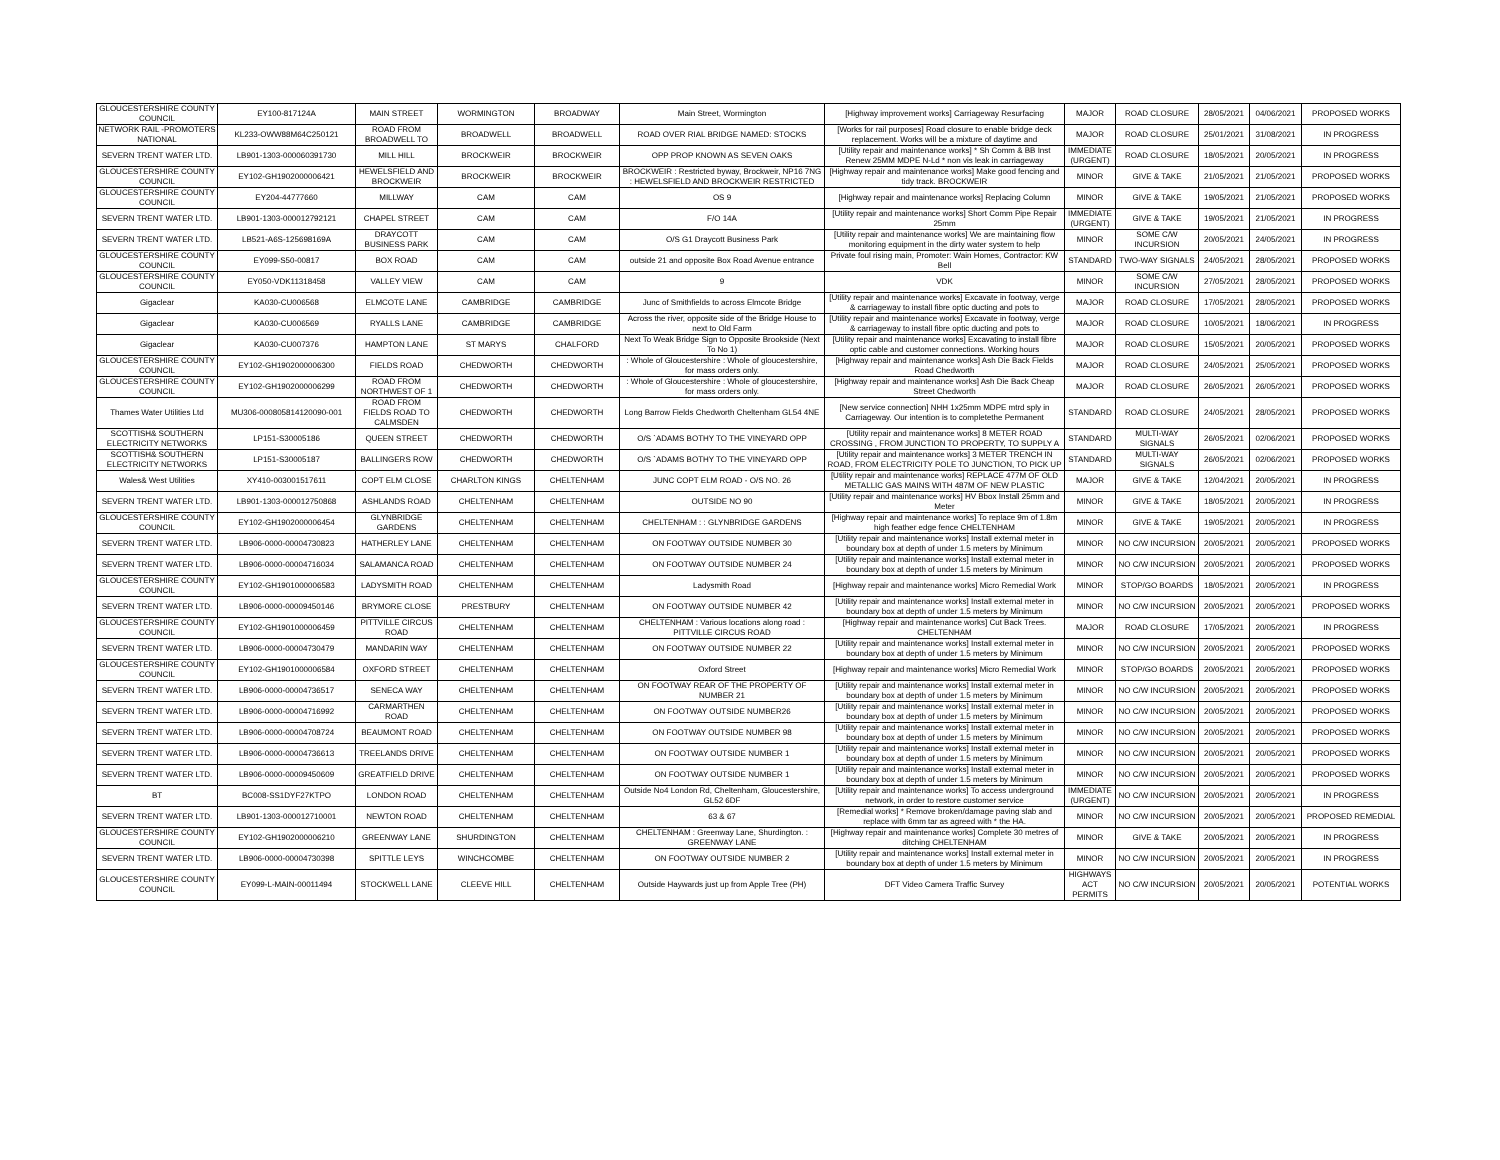| GLOUCESTERSHIRE COUNTY COUNCIL | EY100-817124A | MAIN STREET | WORMINGTON | BROADWAY | Main Street, Wormington | [Highway improvement works] Carriageway Resurfacing | MAJOR | ROAD CLOSURE | 28/05/2021 | 04/06/2021 | PROPOSED WORKS |
| NETWORK RAIL -PROMOTERS NATIONAL | KL233-OWW88M64C250121 | ROAD FROM BROADWELL TO | BROADWELL | BROADWELL | ROAD OVER RIAL BRIDGE NAMED: STOCKS | [Works for rail purposes] Road closure to enable bridge deck replacement. Works will be a mixture of daytime and | MAJOR | ROAD CLOSURE | 25/01/2021 | 31/08/2021 | IN PROGRESS |
| SEVERN TRENT WATER LTD. | LB901-1303-000060391730 | MILL HILL | BROCKWEIR | BROCKWEIR | OPP PROP KNOWN AS SEVEN OAKS | [Utility repair and maintenance works] * Sh Comm & BB Inst Renew 25MM MDPE N-Ld * non vis leak in carriageway | IMMEDIATE (URGENT) | ROAD CLOSURE | 18/05/2021 | 20/05/2021 | IN PROGRESS |
| GLOUCESTERSHIRE COUNTY COUNCIL | EY102-GH1902000006421 | HEWELSFIELD AND BROCKWEIR | BROCKWEIR | BROCKWEIR | BROCKWEIR : Restricted byway, Brockweir, NP16 7NG : HEWELSFIELD AND BROCKWEIR RESTRICTED | [Highway repair and maintenance works] Make good fencing and tidy track. BROCKWEIR | MINOR | GIVE & TAKE | 21/05/2021 | 21/05/2021 | PROPOSED WORKS |
| GLOUCESTERSHIRE COUNTY COUNCIL | EY204-44777660 | MILLWAY | CAM | CAM | OS 9 | [Highway repair and maintenance works] Replacing Column | MINOR | GIVE & TAKE | 19/05/2021 | 21/05/2021 | PROPOSED WORKS |
| SEVERN TRENT WATER LTD. | LB901-1303-000012792121 | CHAPEL STREET | CAM | CAM | F/O 14A | [Utility repair and maintenance works] Short Comm Pipe Repair 25mm | IMMEDIATE (URGENT) | GIVE & TAKE | 19/05/2021 | 21/05/2021 | IN PROGRESS |
| SEVERN TRENT WATER LTD. | LB521-A6S-125698169A | DRAYCOTT BUSINESS PARK | CAM | CAM | O/S G1 Draycott Business Park | [Utility repair and maintenance works] We are maintaining flow monitoring equipment in the dirty water system to help | MINOR | SOME C/W INCURSION | 20/05/2021 | 24/05/2021 | IN PROGRESS |
| GLOUCESTERSHIRE COUNTY COUNCIL | EY099-S50-00817 | BOX ROAD | CAM | CAM | outside 21 and opposite Box Road Avenue entrance | Private foul rising main, Promoter: Wain Homes, Contractor: KW Bell | STANDARD | TWO-WAY SIGNALS | 24/05/2021 | 28/05/2021 | PROPOSED WORKS |
| GLOUCESTERSHIRE COUNTY COUNCIL | EY050-VDK11318458 | VALLEY VIEW | CAM | CAM | 9 | VDK | MINOR | SOME C/W INCURSION | 27/05/2021 | 28/05/2021 | PROPOSED WORKS |
| Gigaclear | KA030-CU006568 | ELMCOTE LANE | CAMBRIDGE | CAMBRIDGE | Junc of Smithfields to across Elmcote Bridge | [Utility repair and maintenance works] Excavate in footway, verge & carriageway to install fibre optic ducting and pots to | MAJOR | ROAD CLOSURE | 17/05/2021 | 28/05/2021 | PROPOSED WORKS |
| Gigaclear | KA030-CU006569 | RYALLS LANE | CAMBRIDGE | CAMBRIDGE | Across the river, opposite side of the Bridge House to next to Old Farm | [Utility repair and maintenance works] Excavate in footway, verge & carriageway to install fibre optic ducting and pots to | MAJOR | ROAD CLOSURE | 10/05/2021 | 18/06/2021 | IN PROGRESS |
| Gigaclear | KA030-CU007376 | HAMPTON LANE | ST MARYS | CHALFORD | Next To Weak Bridge Sign to Opposite Brookside (Next To No 1) | [Utility repair and maintenance works] Excavating to install fibre optic cable and customer connections. Working hours | MAJOR | ROAD CLOSURE | 15/05/2021 | 20/05/2021 | PROPOSED WORKS |
| GLOUCESTERSHIRE COUNTY COUNCIL | EY102-GH1902000006300 | FIELDS ROAD | CHEDWORTH | CHEDWORTH | : Whole of Gloucestershire : Whole of gloucestershire, for mass orders only. | [Highway repair and maintenance works] Ash Die Back Fields Road Chedworth | MAJOR | ROAD CLOSURE | 24/05/2021 | 25/05/2021 | PROPOSED WORKS |
| GLOUCESTERSHIRE COUNTY COUNCIL | EY102-GH1902000006299 | ROAD FROM NORTHWEST OF 1 | CHEDWORTH | CHEDWORTH | : Whole of Gloucestershire : Whole of gloucestershire, for mass orders only. | [Highway repair and maintenance works] Ash Die Back Cheap Street Chedworth | MAJOR | ROAD CLOSURE | 26/05/2021 | 26/05/2021 | PROPOSED WORKS |
| Thames Water Utilities Ltd | MU306-000805814120090-001 | ROAD FROM FIELDS ROAD TO CALMSDEN | CHEDWORTH | CHEDWORTH | Long Barrow Fields Chedworth Cheltenham GL54 4NE | [New service connection] NHH 1x25mm MDPE mtrd sply in Carriageway. Our intention is to completethe Permanent | STANDARD | ROAD CLOSURE | 24/05/2021 | 28/05/2021 | PROPOSED WORKS |
| SCOTTISH& SOUTHERN ELECTRICITY NETWORKS | LP151-S30005186 | QUEEN STREET | CHEDWORTH | CHEDWORTH | O/S `ADAMS BOTHY TO THE VINEYARD OPP | [Utility repair and maintenance works] 8 METER ROAD CROSSING , FROM JUNCTION TO PROPERTY, TO SUPPLY A | STANDARD | MULTI-WAY SIGNALS | 26/05/2021 | 02/06/2021 | PROPOSED WORKS |
| SCOTTISH& SOUTHERN ELECTRICITY NETWORKS | LP151-S30005187 | BALLINGERS ROW | CHEDWORTH | CHEDWORTH | O/S `ADAMS BOTHY TO THE VINEYARD OPP | [Utility repair and maintenance works] 3 METER TRENCH IN ROAD, FROM ELECTRICITY POLE TO JUNCTION, TO PICK UP | STANDARD | MULTI-WAY SIGNALS | 26/05/2021 | 02/06/2021 | PROPOSED WORKS |
| Wales& West Utilities | XY410-003001517611 | COPT ELM CLOSE | CHARLTON KINGS | CHELTENHAM | JUNC COPT ELM ROAD - O/S NO. 26 | [Utility repair and maintenance works] REPLACE 477M OF OLD METALLIC GAS MAINS WITH 487M OF NEW PLASTIC | MAJOR | GIVE & TAKE | 12/04/2021 | 20/05/2021 | IN PROGRESS |
| SEVERN TRENT WATER LTD. | LB901-1303-000012750868 | ASHLANDS ROAD | CHELTENHAM | CHELTENHAM | OUTSIDE NO 90 | [Utility repair and maintenance works] HV Bbox Install 25mm and Meter | MINOR | GIVE & TAKE | 18/05/2021 | 20/05/2021 | IN PROGRESS |
| GLOUCESTERSHIRE COUNTY COUNCIL | EY102-GH1902000006454 | GLYNBRIDGE GARDENS | CHELTENHAM | CHELTENHAM | CHELTENHAM : : GLYNBRIDGE GARDENS | [Highway repair and maintenance works] To replace 9m of 1.8m high feather edge fence CHELTENHAM | MINOR | GIVE & TAKE | 19/05/2021 | 20/05/2021 | IN PROGRESS |
| SEVERN TRENT WATER LTD. | LB906-0000-00004730823 | HATHERLEY LANE | CHELTENHAM | CHELTENHAM | ON FOOTWAY OUTSIDE NUMBER 30 | [Utility repair and maintenance works] Install external meter in boundary box at depth of under 1.5 meters by Minimum | MINOR | NO C/W INCURSION | 20/05/2021 | 20/05/2021 | PROPOSED WORKS |
| SEVERN TRENT WATER LTD. | LB906-0000-00004716034 | SALAMANCA ROAD | CHELTENHAM | CHELTENHAM | ON FOOTWAY OUTSIDE NUMBER 24 | [Utility repair and maintenance works] Install external meter in boundary box at depth of under 1.5 meters by Minimum | MINOR | NO C/W INCURSION | 20/05/2021 | 20/05/2021 | PROPOSED WORKS |
| GLOUCESTERSHIRE COUNTY COUNCIL | EY102-GH1901000006583 | LADYSMITH ROAD | CHELTENHAM | CHELTENHAM | Ladysmith Road | [Highway repair and maintenance works] Micro Remedial Work | MINOR | STOP/GO BOARDS | 18/05/2021 | 20/05/2021 | IN PROGRESS |
| SEVERN TRENT WATER LTD. | LB906-0000-00009450146 | BRYMORE CLOSE | PRESTBURY | CHELTENHAM | ON FOOTWAY OUTSIDE NUMBER 42 | [Utility repair and maintenance works] Install external meter in boundary box at depth of under 1.5 meters by Minimum | MINOR | NO C/W INCURSION | 20/05/2021 | 20/05/2021 | PROPOSED WORKS |
| GLOUCESTERSHIRE COUNTY COUNCIL | EY102-GH1901000006459 | PITTVILLE CIRCUS ROAD | CHELTENHAM | CHELTENHAM | CHELTENHAM : Various locations along road : PITTVILLE CIRCUS ROAD | [Highway repair and maintenance works] Cut Back Trees. CHELTENHAM | MAJOR | ROAD CLOSURE | 17/05/2021 | 20/05/2021 | IN PROGRESS |
| SEVERN TRENT WATER LTD. | LB906-0000-00004730479 | MANDARIN WAY | CHELTENHAM | CHELTENHAM | ON FOOTWAY OUTSIDE NUMBER 22 | [Utility repair and maintenance works] Install external meter in boundary box at depth of under 1.5 meters by Minimum | MINOR | NO C/W INCURSION | 20/05/2021 | 20/05/2021 | PROPOSED WORKS |
| GLOUCESTERSHIRE COUNTY COUNCIL | EY102-GH1901000006584 | OXFORD STREET | CHELTENHAM | CHELTENHAM | Oxford Street | [Highway repair and maintenance works] Micro Remedial Work | MINOR | STOP/GO BOARDS | 20/05/2021 | 20/05/2021 | PROPOSED WORKS |
| SEVERN TRENT WATER LTD. | LB906-0000-00004736517 | SENECA WAY | CHELTENHAM | CHELTENHAM | ON FOOTWAY REAR OF THE PROPERTY OF NUMBER 21 | [Utility repair and maintenance works] Install external meter in boundary box at depth of under 1.5 meters by Minimum | MINOR | NO C/W INCURSION | 20/05/2021 | 20/05/2021 | PROPOSED WORKS |
| SEVERN TRENT WATER LTD. | LB906-0000-00004716992 | CARMARTHEN ROAD | CHELTENHAM | CHELTENHAM | ON FOOTWAY OUTSIDE NUMBER26 | [Utility repair and maintenance works] Install external meter in boundary box at depth of under 1.5 meters by Minimum | MINOR | NO C/W INCURSION | 20/05/2021 | 20/05/2021 | PROPOSED WORKS |
| SEVERN TRENT WATER LTD. | LB906-0000-00004708724 | BEAUMONT ROAD | CHELTENHAM | CHELTENHAM | ON FOOTWAY OUTSIDE NUMBER 98 | [Utility repair and maintenance works] Install external meter in boundary box at depth of under 1.5 meters by Minimum | MINOR | NO C/W INCURSION | 20/05/2021 | 20/05/2021 | PROPOSED WORKS |
| SEVERN TRENT WATER LTD. | LB906-0000-00004736613 | TREELANDS DRIVE | CHELTENHAM | CHELTENHAM | ON FOOTWAY OUTSIDE NUMBER 1 | [Utility repair and maintenance works] Install external meter in boundary box at depth of under 1.5 meters by Minimum | MINOR | NO C/W INCURSION | 20/05/2021 | 20/05/2021 | PROPOSED WORKS |
| SEVERN TRENT WATER LTD. | LB906-0000-00009450609 | GREATFIELD DRIVE | CHELTENHAM | CHELTENHAM | ON FOOTWAY OUTSIDE NUMBER 1 | [Utility repair and maintenance works] Install external meter in boundary box at depth of under 1.5 meters by Minimum | MINOR | NO C/W INCURSION | 20/05/2021 | 20/05/2021 | PROPOSED WORKS |
| BT | BC008-SS1DYF27KTPO | LONDON ROAD | CHELTENHAM | CHELTENHAM | Outside No4 London Rd, Cheltenham, Gloucestershire, GL52 6DF | [Utility repair and maintenance works] To access underground network, in order to restore customer service | IMMEDIATE (URGENT) | NO C/W INCURSION | 20/05/2021 | 20/05/2021 | IN PROGRESS |
| SEVERN TRENT WATER LTD. | LB901-1303-000012710001 | NEWTON ROAD | CHELTENHAM | CHELTENHAM | 63 & 67 | [Remedial works] * Remove broken/damage paving slab and replace with 6mm tar as agreed with * the HA. | MINOR | NO C/W INCURSION | 20/05/2021 | 20/05/2021 | PROPOSED REMEDIAL |
| GLOUCESTERSHIRE COUNTY COUNCIL | EY102-GH1902000006210 | GREENWAY LANE | SHURDINGTON | CHELTENHAM | CHELTENHAM : Greenway Lane, Shurdington. : GREENWAY LANE | [Highway repair and maintenance works] Complete 30 metres of ditching CHELTENHAM | MINOR | GIVE & TAKE | 20/05/2021 | 20/05/2021 | IN PROGRESS |
| SEVERN TRENT WATER LTD. | LB906-0000-00004730398 | SPITTLE LEYS | WINCHCOMBE | CHELTENHAM | ON FOOTWAY OUTSIDE NUMBER 2 | [Utility repair and maintenance works] Install external meter in boundary box at depth of under 1.5 meters by Minimum | MINOR | NO C/W INCURSION | 20/05/2021 | 20/05/2021 | IN PROGRESS |
| GLOUCESTERSHIRE COUNTY COUNCIL | EY099-L-MAIN-00011494 | STOCKWELL LANE | CLEEVE HILL | CHELTENHAM | Outside Haywards just up from Apple Tree (PH) | DFT Video Camera Traffic Survey | HIGHWAYS ACT PERMITS | NO C/W INCURSION | 20/05/2021 | 20/05/2021 | POTENTIAL WORKS |